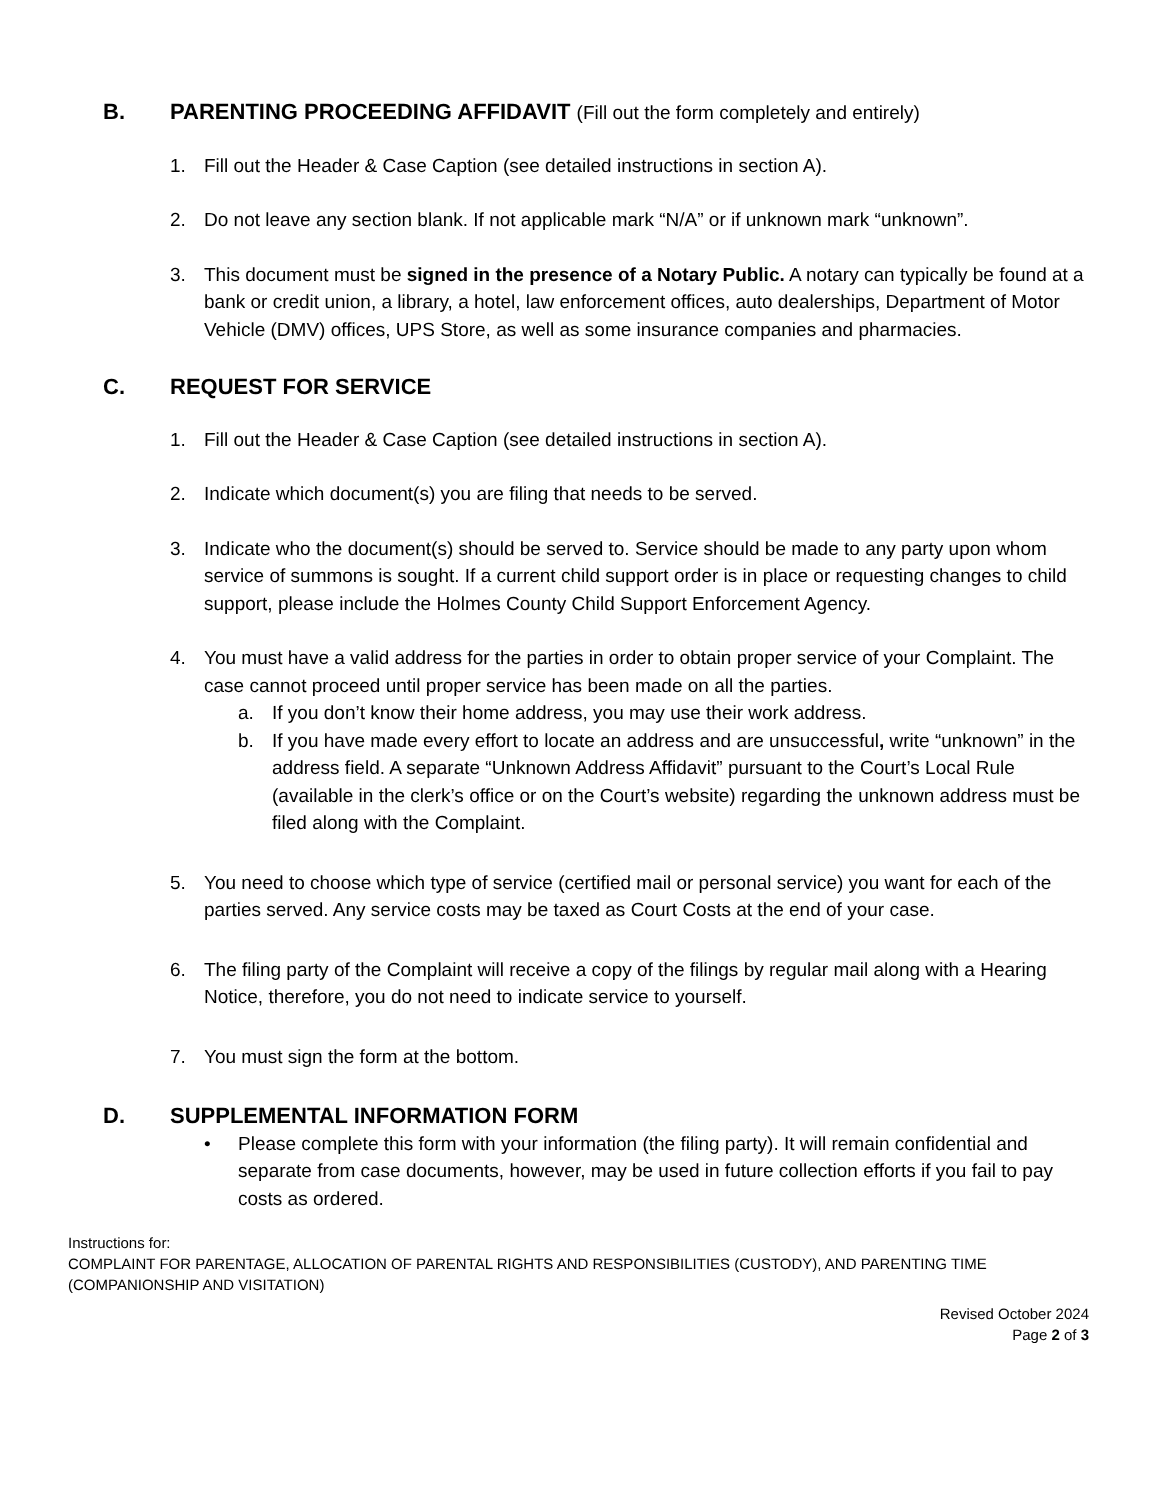B. PARENTING PROCEEDING AFFIDAVIT (Fill out the form completely and entirely)
1. Fill out the Header & Case Caption (see detailed instructions in section A).
2. Do not leave any section blank. If not applicable mark “N/A” or if unknown mark “unknown”.
3. This document must be signed in the presence of a Notary Public. A notary can typically be found at a bank or credit union, a library, a hotel, law enforcement offices, auto dealerships, Department of Motor Vehicle (DMV) offices, UPS Store, as well as some insurance companies and pharmacies.
C. REQUEST FOR SERVICE
1. Fill out the Header & Case Caption (see detailed instructions in section A).
2. Indicate which document(s) you are filing that needs to be served.
3. Indicate who the document(s) should be served to. Service should be made to any party upon whom service of summons is sought. If a current child support order is in place or requesting changes to child support, please include the Holmes County Child Support Enforcement Agency.
4. You must have a valid address for the parties in order to obtain proper service of your Complaint. The case cannot proceed until proper service has been made on all the parties.
a. If you don’t know their home address, you may use their work address.
b. If you have made every effort to locate an address and are unsuccessful, write “unknown” in the address field. A separate “Unknown Address Affidavit” pursuant to the Court’s Local Rule (available in the clerk’s office or on the Court’s website) regarding the unknown address must be filed along with the Complaint.
5. You need to choose which type of service (certified mail or personal service) you want for each of the parties served. Any service costs may be taxed as Court Costs at the end of your case.
6. The filing party of the Complaint will receive a copy of the filings by regular mail along with a Hearing Notice, therefore, you do not need to indicate service to yourself.
7. You must sign the form at the bottom.
D. SUPPLEMENTAL INFORMATION FORM
• Please complete this form with your information (the filing party). It will remain confidential and separate from case documents, however, may be used in future collection efforts if you fail to pay costs as ordered.
Instructions for:
COMPLAINT FOR PARENTAGE, ALLOCATION OF PARENTAL RIGHTS AND RESPONSIBILITIES (CUSTODY), AND PARENTING TIME (COMPANIONSHIP AND VISITATION)
Revised October 2024
Page 2 of 3